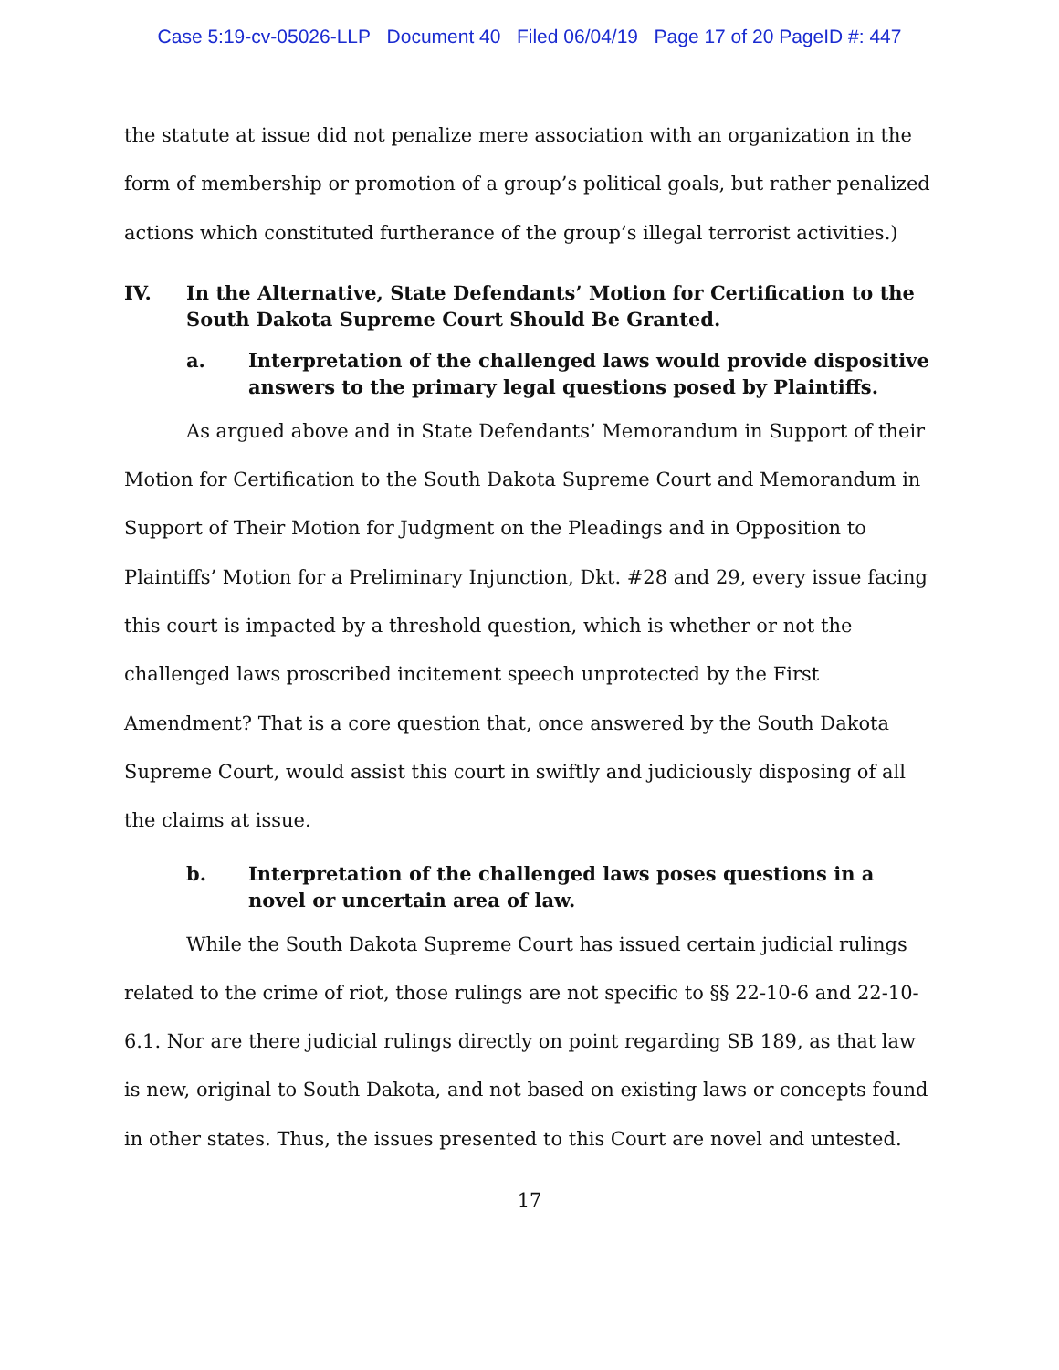Case 5:19-cv-05026-LLP Document 40 Filed 06/04/19 Page 17 of 20 PageID #: 447
the statute at issue did not penalize mere association with an organization in the form of membership or promotion of a group’s political goals, but rather penalized actions which constituted furtherance of the group’s illegal terrorist activities.)
IV. In the Alternative, State Defendants’ Motion for Certification to the South Dakota Supreme Court Should Be Granted.
a. Interpretation of the challenged laws would provide dispositive answers to the primary legal questions posed by Plaintiffs.
As argued above and in State Defendants’ Memorandum in Support of their Motion for Certification to the South Dakota Supreme Court and Memorandum in Support of Their Motion for Judgment on the Pleadings and in Opposition to Plaintiffs’ Motion for a Preliminary Injunction, Dkt. #28 and 29, every issue facing this court is impacted by a threshold question, which is whether or not the challenged laws proscribed incitement speech unprotected by the First Amendment? That is a core question that, once answered by the South Dakota Supreme Court, would assist this court in swiftly and judiciously disposing of all the claims at issue.
b. Interpretation of the challenged laws poses questions in a novel or uncertain area of law.
While the South Dakota Supreme Court has issued certain judicial rulings related to the crime of riot, those rulings are not specific to §§ 22-10-6 and 22-10-6.1. Nor are there judicial rulings directly on point regarding SB 189, as that law is new, original to South Dakota, and not based on existing laws or concepts found in other states. Thus, the issues presented to this Court are novel and untested.
17